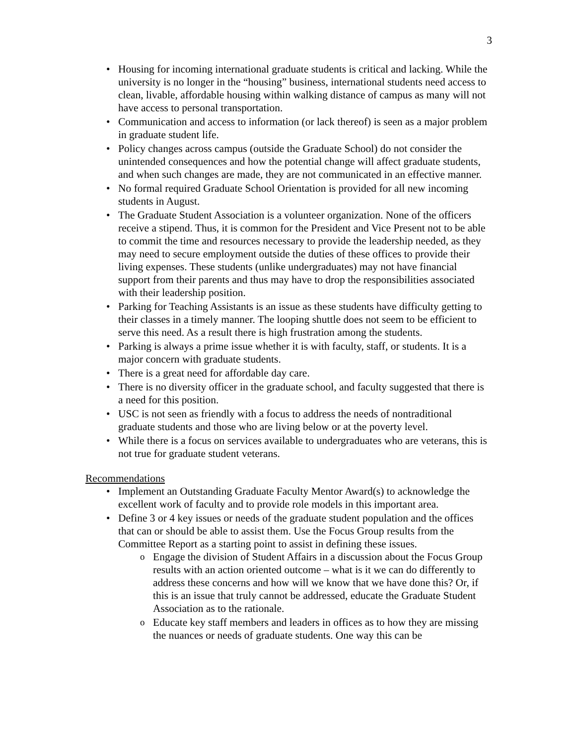3
Housing for incoming international graduate students is critical and lacking. While the university is no longer in the “housing” business, international students need access to clean, livable, affordable housing within walking distance of campus as many will not have access to personal transportation.
Communication and access to information (or lack thereof) is seen as a major problem in graduate student life.
Policy changes across campus (outside the Graduate School) do not consider the unintended consequences and how the potential change will affect graduate students, and when such changes are made, they are not communicated in an effective manner.
No formal required Graduate School Orientation is provided for all new incoming students in August.
The Graduate Student Association is a volunteer organization. None of the officers receive a stipend. Thus, it is common for the President and Vice Present not to be able to commit the time and resources necessary to provide the leadership needed, as they may need to secure employment outside the duties of these offices to provide their living expenses. These students (unlike undergraduates) may not have financial support from their parents and thus may have to drop the responsibilities associated with their leadership position.
Parking for Teaching Assistants is an issue as these students have difficulty getting to their classes in a timely manner. The looping shuttle does not seem to be efficient to serve this need. As a result there is high frustration among the students.
Parking is always a prime issue whether it is with faculty, staff, or students. It is a major concern with graduate students.
There is a great need for affordable day care.
There is no diversity officer in the graduate school, and faculty suggested that there is a need for this position.
USC is not seen as friendly with a focus to address the needs of nontraditional graduate students and those who are living below or at the poverty level.
While there is a focus on services available to undergraduates who are veterans, this is not true for graduate student veterans.
Recommendations
Implement an Outstanding Graduate Faculty Mentor Award(s) to acknowledge the excellent work of faculty and to provide role models in this important area.
Define 3 or 4 key issues or needs of the graduate student population and the offices that can or should be able to assist them. Use the Focus Group results from the Committee Report as a starting point to assist in defining these issues.
Engage the division of Student Affairs in a discussion about the Focus Group results with an action oriented outcome – what is it we can do differently to address these concerns and how will we know that we have done this? Or, if this is an issue that truly cannot be addressed, educate the Graduate Student Association as to the rationale.
Educate key staff members and leaders in offices as to how they are missing the nuances or needs of graduate students. One way this can be